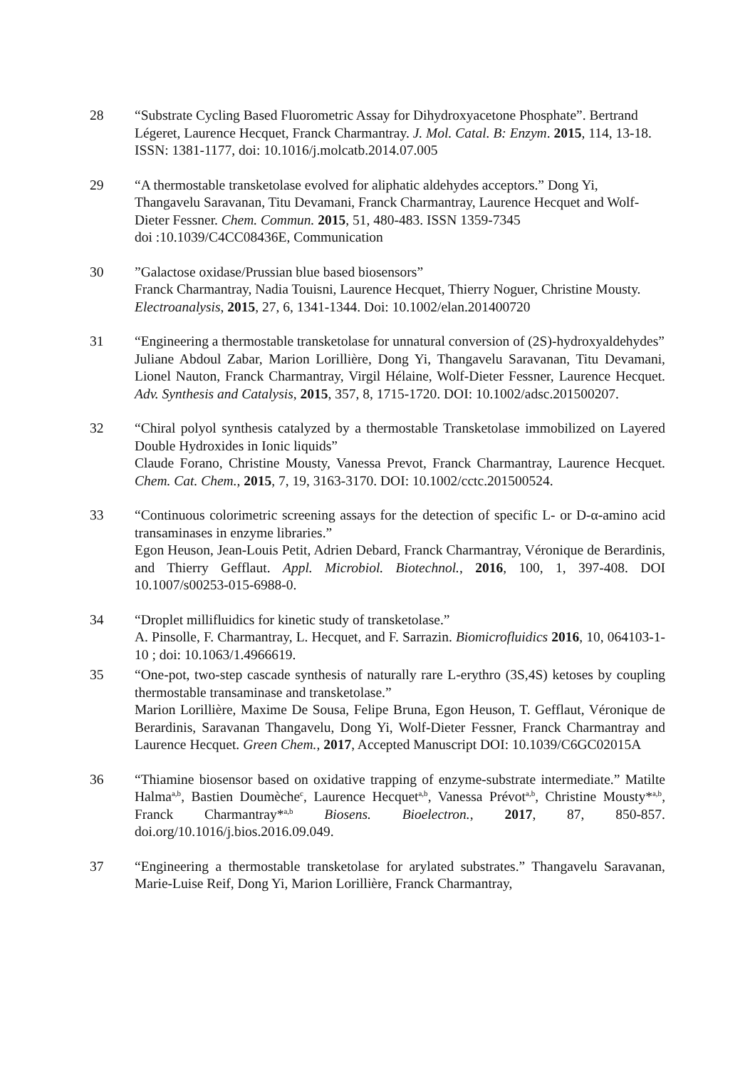28 “Substrate Cycling Based Fluorometric Assay for Dihydroxyacetone Phosphate”. Bertrand Légeret, Laurence Hecquet, Franck Charmantray. J. Mol. Catal. B: Enzym. 2015, 114, 13-18. ISSN: 1381-1177, doi: 10.1016/j.molcatb.2014.07.005
29 “A thermostable transketolase evolved for aliphatic aldehydes acceptors.” Dong Yi, Thangavelu Saravanan, Titu Devamani, Franck Charmantray, Laurence Hecquet and Wolf-Dieter Fessner. Chem. Commun. 2015, 51, 480-483. ISSN 1359-7345
doi :10.1039/C4CC08436E, Communication
30 ”Galactose oxidase/Prussian blue based biosensors”
Franck Charmantray, Nadia Touisni, Laurence Hecquet, Thierry Noguer, Christine Mousty. Electroanalysis, 2015, 27, 6, 1341-1344. Doi: 10.1002/elan.201400720
31 “Engineering a thermostable transketolase for unnatural conversion of (2S)-hydroxyaldehydes”
Juliane Abdoul Zabar, Marion Lorillière, Dong Yi, Thangavelu Saravanan, Titu Devamani, Lionel Nauton, Franck Charmantray, Virgil Hélaine, Wolf-Dieter Fessner, Laurence Hecquet. Adv. Synthesis and Catalysis, 2015, 357, 8, 1715-1720. DOI: 10.1002/adsc.201500207.
32 “Chiral polyol synthesis catalyzed by a thermostable Transketolase immobilized on Layered Double Hydroxides in Ionic liquids”
Claude Forano, Christine Mousty, Vanessa Prevot, Franck Charmantray, Laurence Hecquet. Chem. Cat. Chem., 2015, 7, 19, 3163-3170. DOI: 10.1002/cctc.201500524.
33 “Continuous colorimetric screening assays for the detection of specific L- or D-α-amino acid transaminases in enzyme libraries.”
Egon Heuson, Jean-Louis Petit, Adrien Debard, Franck Charmantray, Véronique de Berardinis, and Thierry Gefflaut. Appl. Microbiol. Biotechnol., 2016, 100, 1, 397-408. DOI 10.1007/s00253-015-6988-0.
34 “Droplet millifluidics for kinetic study of transketolase.”
A. Pinsolle, F. Charmantray, L. Hecquet, and F. Sarrazin. Biomicrofluidics 2016, 10, 064103-1-10 ; doi: 10.1063/1.4966619.
35 “One-pot, two-step cascade synthesis of naturally rare L-erythro (3S,4S) ketoses by coupling thermostable transaminase and transketolase.”
Marion Lorillière, Maxime De Sousa, Felipe Bruna, Egon Heuson, T. Gefflaut, Véronique de Berardinis, Saravanan Thangavelu, Dong Yi, Wolf-Dieter Fessner, Franck Charmantray and Laurence Hecquet. Green Chem., 2017, Accepted Manuscript DOI: 10.1039/C6GC02015A
36 “Thiamine biosensor based on oxidative trapping of enzyme-substrate intermediate.” Matilte Halma<sup>a,b</sup>, Bastien Doumèche<sup>c</sup>, Laurence Hecquet<sup>a,b</sup>, Vanessa Prévot<sup>a,b</sup>, Christine Mousty*<sup>a,b</sup>, Franck Charmantray*<sup>a,b</sup> Biosens. Bioelectron., 2017, 87, 850-857. doi.org/10.1016/j.bios.2016.09.049.
37 “Engineering a thermostable transketolase for arylated substrates.” Thangavelu Saravanan, Marie-Luise Reif, Dong Yi, Marion Lorillière, Franck Charmantray,